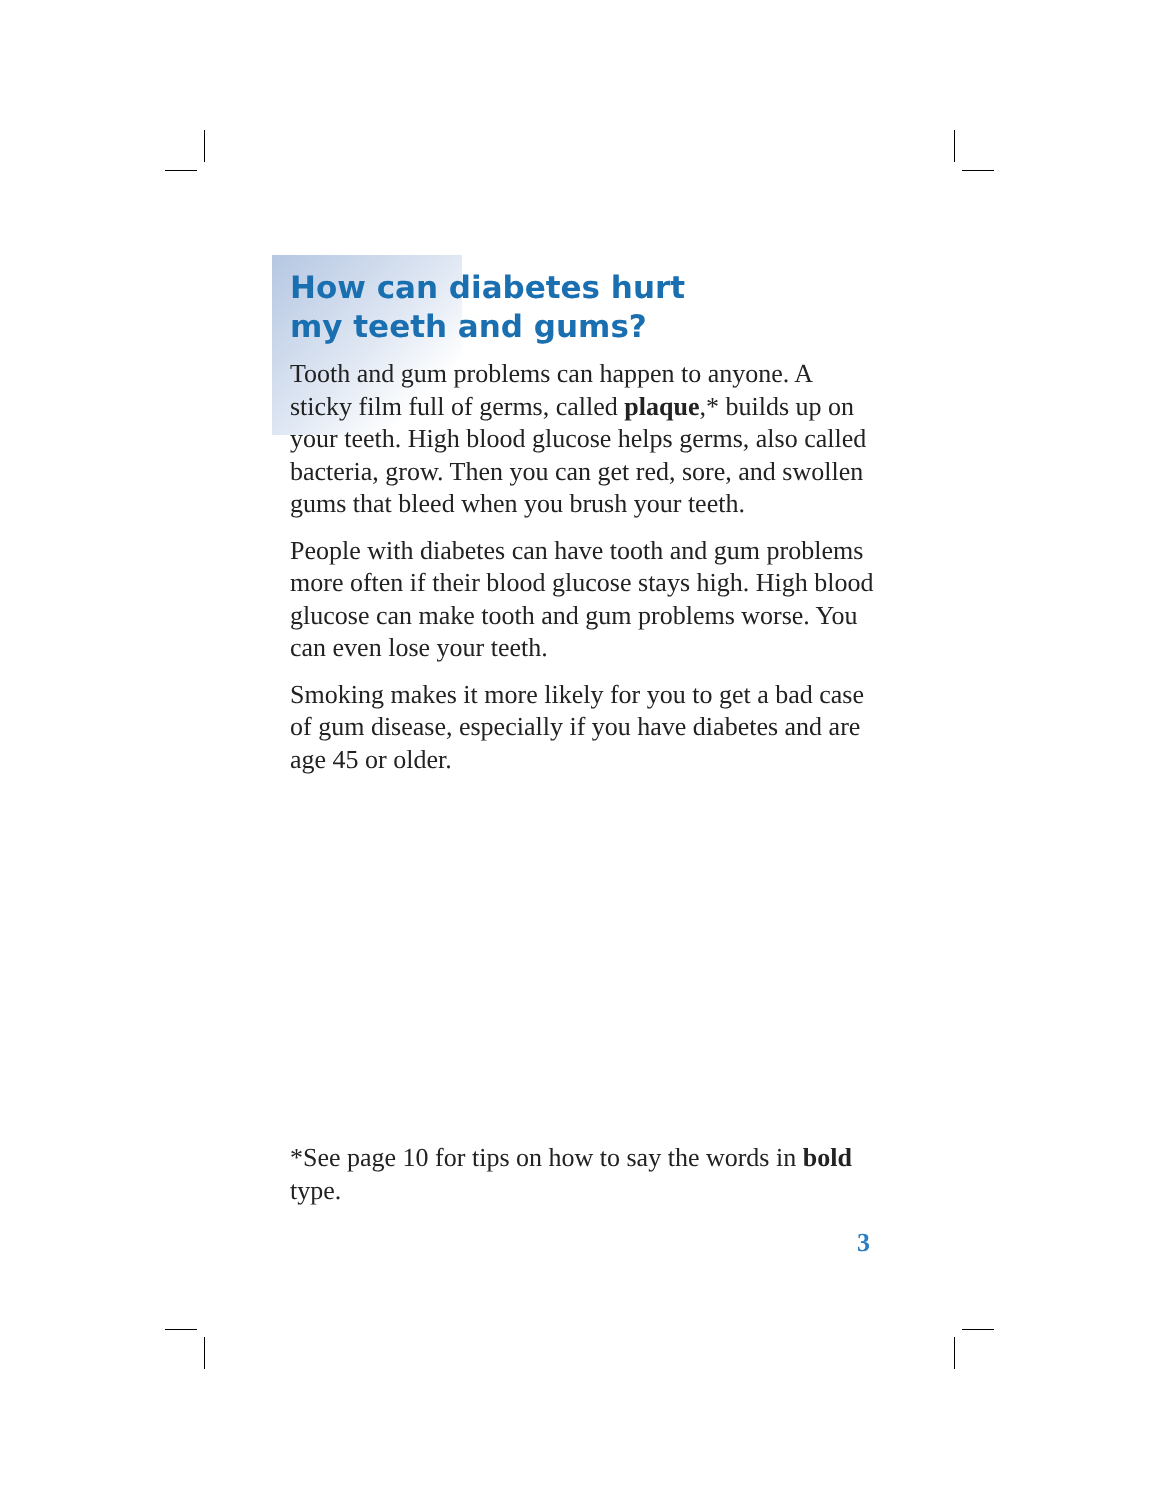How can diabetes hurt
my teeth and gums?
Tooth and gum problems can happen to anyone. A sticky film full of germs, called plaque,* builds up on your teeth. High blood glucose helps germs, also called bacteria, grow. Then you can get red, sore, and swollen gums that bleed when you brush your teeth.
People with diabetes can have tooth and gum problems more often if their blood glucose stays high. High blood glucose can make tooth and gum problems worse. You can even lose your teeth.
Smoking makes it more likely for you to get a bad case of gum disease, especially if you have diabetes and are age 45 or older.
*See page 10 for tips on how to say the words in bold type.
3